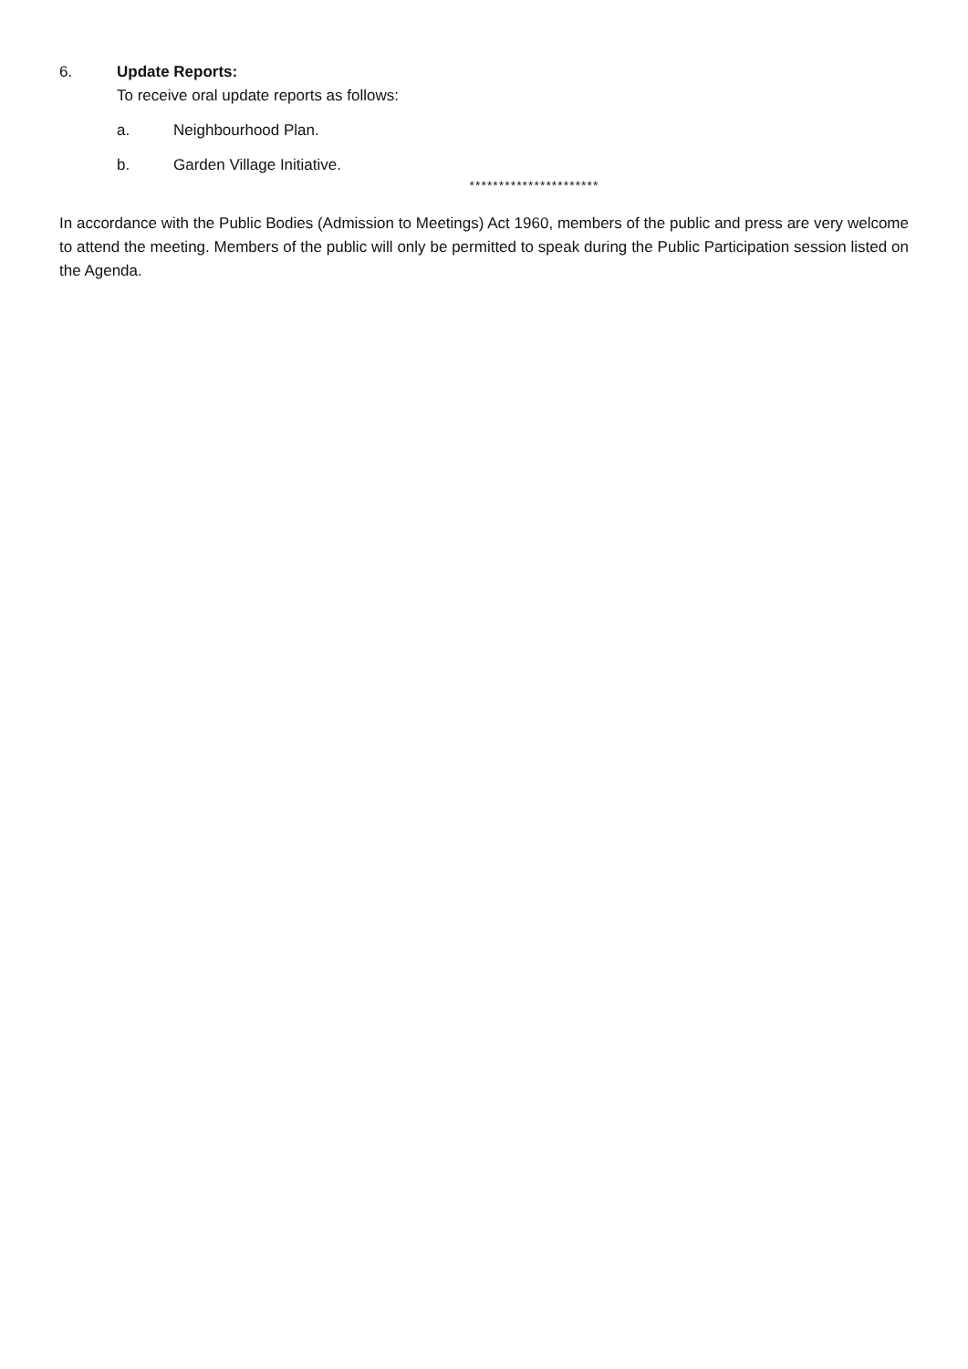6. Update Reports:
To receive oral update reports as follows:
a. Neighbourhood Plan.
b. Garden Village Initiative.
**********************
In accordance with the Public Bodies (Admission to Meetings) Act 1960, members of the public and press are very welcome to attend the meeting. Members of the public will only be permitted to speak during the Public Participation session listed on the Agenda.